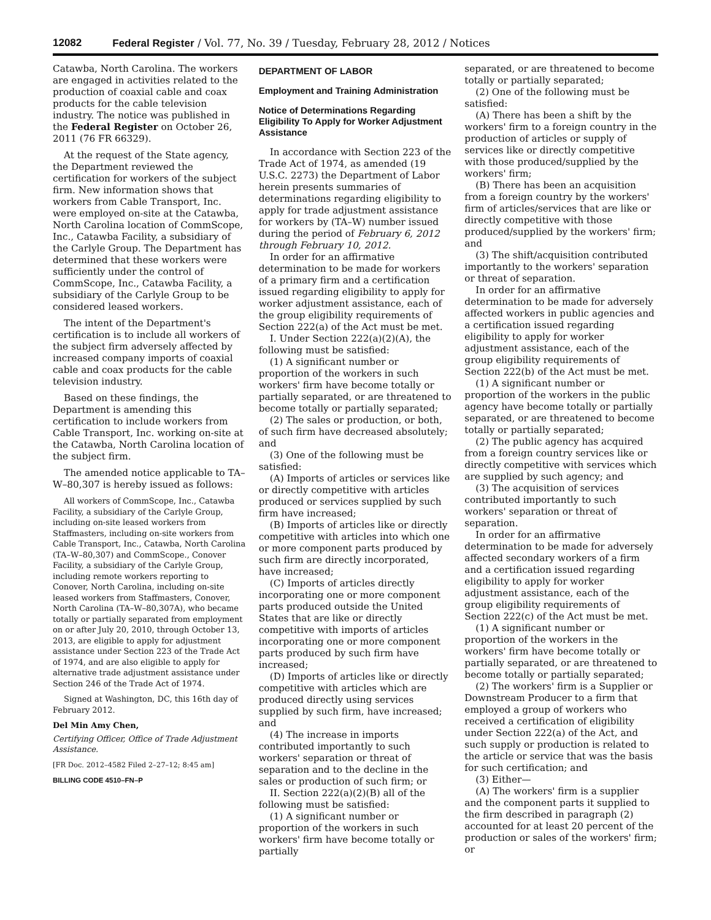12082 Federal Register / Vol. 77, No. 39 / Tuesday, February 28, 2012 / Notices
Catawba, North Carolina. The workers are engaged in activities related to the production of coaxial cable and coax products for the cable television industry. The notice was published in the Federal Register on October 26, 2011 (76 FR 66329).
At the request of the State agency, the Department reviewed the certification for workers of the subject firm. New information shows that workers from Cable Transport, Inc. were employed on-site at the Catawba, North Carolina location of CommScope, Inc., Catawba Facility, a subsidiary of the Carlyle Group. The Department has determined that these workers were sufficiently under the control of CommScope, Inc., Catawba Facility, a subsidiary of the Carlyle Group to be considered leased workers.
The intent of the Department's certification is to include all workers of the subject firm adversely affected by increased company imports of coaxial cable and coax products for the cable television industry.
Based on these findings, the Department is amending this certification to include workers from Cable Transport, Inc. working on-site at the Catawba, North Carolina location of the subject firm.
The amended notice applicable to TA–W–80,307 is hereby issued as follows:
All workers of CommScope, Inc., Catawba Facility, a subsidiary of the Carlyle Group, including on-site leased workers from Staffmasters, including on-site workers from Cable Transport, Inc., Catawba, North Carolina (TA–W–80,307) and CommScope., Conover Facility, a subsidiary of the Carlyle Group, including remote workers reporting to Conover, North Carolina, including on-site leased workers from Staffmasters, Conover, North Carolina (TA–W–80,307A), who became totally or partially separated from employment on or after July 20, 2010, through October 13, 2013, are eligible to apply for adjustment assistance under Section 223 of the Trade Act of 1974, and are also eligible to apply for alternative trade adjustment assistance under Section 246 of the Trade Act of 1974.
Signed at Washington, DC, this 16th day of February 2012.
Del Min Amy Chen,
Certifying Officer, Office of Trade Adjustment Assistance.
[FR Doc. 2012–4582 Filed 2–27–12; 8:45 am]
BILLING CODE 4510–FN–P
DEPARTMENT OF LABOR
Employment and Training Administration
Notice of Determinations Regarding Eligibility To Apply for Worker Adjustment Assistance
In accordance with Section 223 of the Trade Act of 1974, as amended (19 U.S.C. 2273) the Department of Labor herein presents summaries of determinations regarding eligibility to apply for trade adjustment assistance for workers by (TA–W) number issued during the period of February 6, 2012 through February 10, 2012.
In order for an affirmative determination to be made for workers of a primary firm and a certification issued regarding eligibility to apply for worker adjustment assistance, each of the group eligibility requirements of Section 222(a) of the Act must be met.
I. Under Section 222(a)(2)(A), the following must be satisfied:
(1) A significant number or proportion of the workers in such workers' firm have become totally or partially separated, or are threatened to become totally or partially separated;
(2) The sales or production, or both, of such firm have decreased absolutely; and
(3) One of the following must be satisfied:
(A) Imports of articles or services like or directly competitive with articles produced or services supplied by such firm have increased;
(B) Imports of articles like or directly competitive with articles into which one or more component parts produced by such firm are directly incorporated, have increased;
(C) Imports of articles directly incorporating one or more component parts produced outside the United States that are like or directly competitive with imports of articles incorporating one or more component parts produced by such firm have increased;
(D) Imports of articles like or directly competitive with articles which are produced directly using services supplied by such firm, have increased; and
(4) The increase in imports contributed importantly to such workers' separation or threat of separation and to the decline in the sales or production of such firm; or
II. Section 222(a)(2)(B) all of the following must be satisfied:
(1) A significant number or proportion of the workers in such workers' firm have become totally or partially
separated, or are threatened to become totally or partially separated;
(2) One of the following must be satisfied:
(A) There has been a shift by the workers' firm to a foreign country in the production of articles or supply of services like or directly competitive with those produced/supplied by the workers' firm;
(B) There has been an acquisition from a foreign country by the workers' firm of articles/services that are like or directly competitive with those produced/supplied by the workers' firm; and
(3) The shift/acquisition contributed importantly to the workers' separation or threat of separation.
In order for an affirmative determination to be made for adversely affected workers in public agencies and a certification issued regarding eligibility to apply for worker adjustment assistance, each of the group eligibility requirements of Section 222(b) of the Act must be met.
(1) A significant number or proportion of the workers in the public agency have become totally or partially separated, or are threatened to become totally or partially separated;
(2) The public agency has acquired from a foreign country services like or directly competitive with services which are supplied by such agency; and
(3) The acquisition of services contributed importantly to such workers' separation or threat of separation.
In order for an affirmative determination to be made for adversely affected secondary workers of a firm and a certification issued regarding eligibility to apply for worker adjustment assistance, each of the group eligibility requirements of Section 222(c) of the Act must be met.
(1) A significant number or proportion of the workers in the workers' firm have become totally or partially separated, or are threatened to become totally or partially separated;
(2) The workers' firm is a Supplier or Downstream Producer to a firm that employed a group of workers who received a certification of eligibility under Section 222(a) of the Act, and such supply or production is related to the article or service that was the basis for such certification; and
(3) Either—
(A) The workers' firm is a supplier and the component parts it supplied to the firm described in paragraph (2) accounted for at least 20 percent of the production or sales of the workers' firm; or